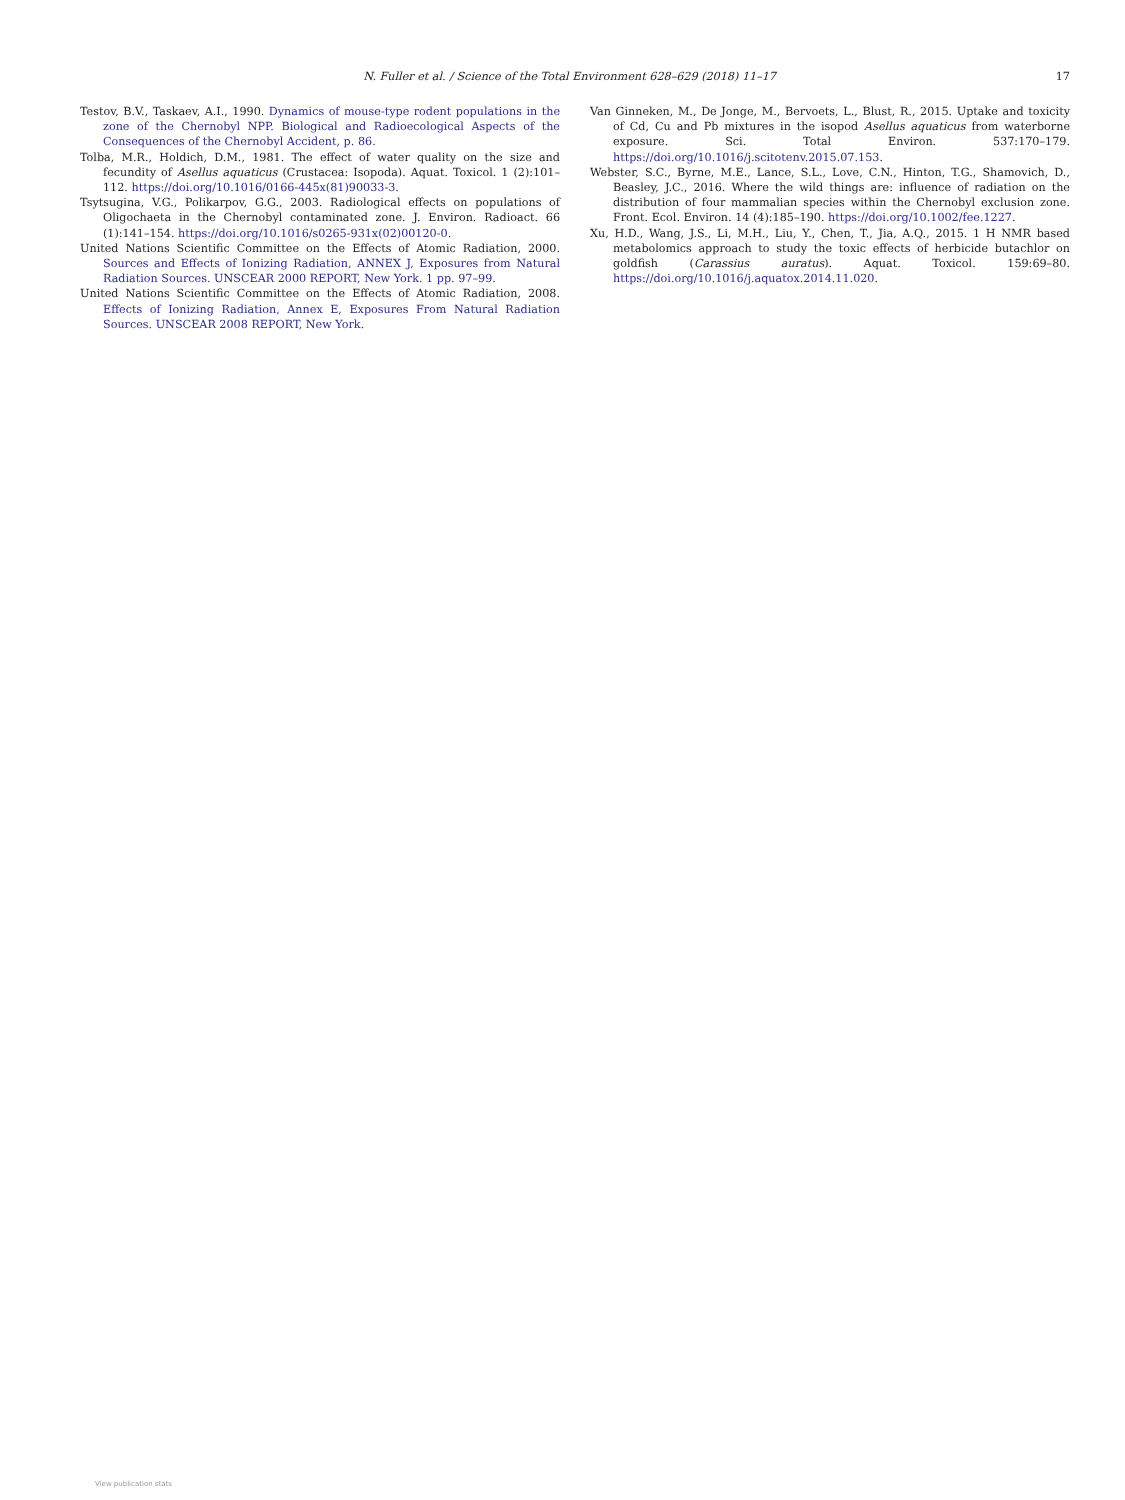N. Fuller et al. / Science of the Total Environment 628–629 (2018) 11–17 17
Testov, B.V., Taskaev, A.I., 1990. Dynamics of mouse-type rodent populations in the zone of the Chernobyl NPP. Biological and Radioecological Aspects of the Consequences of the Chernobyl Accident, p. 86.
Tolba, M.R., Holdich, D.M., 1981. The effect of water quality on the size and fecundity of Asellus aquaticus (Crustacea: Isopoda). Aquat. Toxicol. 1 (2):101–112. https://doi.org/10.1016/0166-445x(81)90033-3.
Tsytsugina, V.G., Polikarpov, G.G., 2003. Radiological effects on populations of Oligochaeta in the Chernobyl contaminated zone. J. Environ. Radioact. 66 (1):141–154. https://doi.org/10.1016/s0265-931x(02)00120-0.
United Nations Scientific Committee on the Effects of Atomic Radiation, 2000. Sources and Effects of Ionizing Radiation, ANNEX J, Exposures from Natural Radiation Sources. UNSCEAR 2000 REPORT, New York. 1 pp. 97–99.
United Nations Scientific Committee on the Effects of Atomic Radiation, 2008. Effects of Ionizing Radiation, Annex E, Exposures From Natural Radiation Sources. UNSCEAR 2008 REPORT, New York.
Van Ginneken, M., De Jonge, M., Bervoets, L., Blust, R., 2015. Uptake and toxicity of Cd, Cu and Pb mixtures in the isopod Asellus aquaticus from waterborne exposure. Sci. Total Environ. 537:170–179. https://doi.org/10.1016/j.scitotenv.2015.07.153.
Webster, S.C., Byrne, M.E., Lance, S.L., Love, C.N., Hinton, T.G., Shamovich, D., Beasley, J.C., 2016. Where the wild things are: influence of radiation on the distribution of four mammalian species within the Chernobyl exclusion zone. Front. Ecol. Environ. 14 (4):185–190. https://doi.org/10.1002/fee.1227.
Xu, H.D., Wang, J.S., Li, M.H., Liu, Y., Chen, T., Jia, A.Q., 2015. 1 H NMR based metabolomics approach to study the toxic effects of herbicide butachlor on goldfish (Carassius auratus). Aquat. Toxicol. 159:69–80. https://doi.org/10.1016/j.aquatox.2014.11.020.
View publication stats